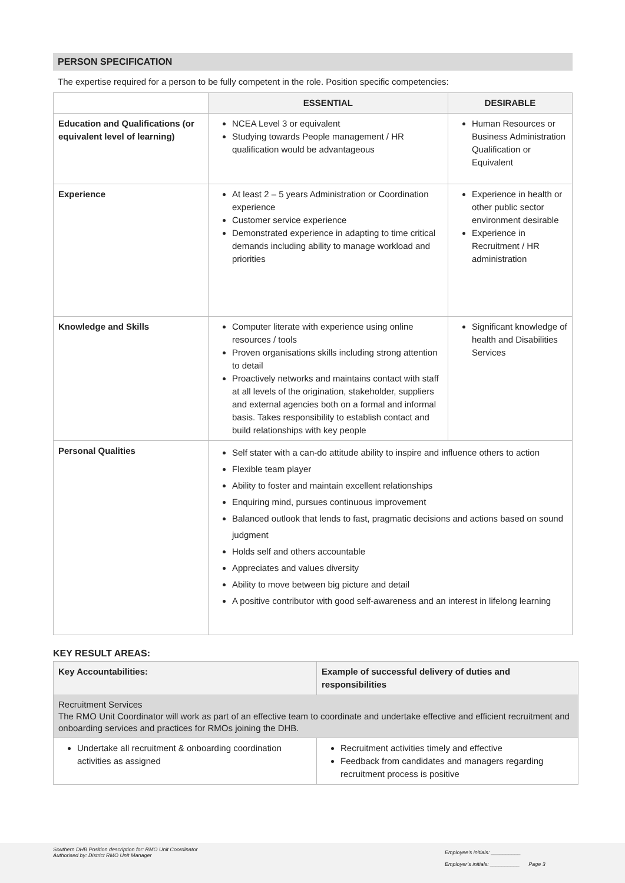PERSON SPECIFICATION
The expertise required for a person to be fully competent in the role. Position specific competencies:
| | ESSENTIAL | DESIRABLE |
| --- | --- | --- |
| Education and Qualifications (or equivalent level of learning) | NCEA Level 3 or equivalent Studying towards People management / HR qualification would be advantageous | Human Resources or Business Administration Qualification or Equivalent |
| Experience | At least 2 – 5 years Administration or Coordination experience Customer service experience Demonstrated experience in adapting to time critical demands including ability to manage workload and priorities | Experience in health or other public sector environment desirable Experience in Recruitment / HR administration |
| Knowledge and Skills | Computer literate with experience using online resources / tools Proven organisations skills including strong attention to detail Proactively networks and maintains contact with staff at all levels of the origination, stakeholder, suppliers and external agencies both on a formal and informal basis. Takes responsibility to establish contact and build relationships with key people | Significant knowledge of health and Disabilities Services |
| Personal Qualities | Self stater with a can-do attitude ability to inspire and influence others to action Flexible team player Ability to foster and maintain excellent relationships Enquiring mind, pursues continuous improvement Balanced outlook that lends to fast, pragmatic decisions and actions based on sound judgment Holds self and others accountable Appreciates and values diversity Ability to move between big picture and detail A positive contributor with good self-awareness and an interest in lifelong learning | |
KEY RESULT AREAS:
| Key Accountabilities: | Example of successful delivery of duties and responsibilities |
| --- | --- |
| Recruitment Services The RMO Unit Coordinator will work as part of an effective team to coordinate and undertake effective and efficient recruitment and onboarding services and practices for RMOs joining the DHB. | |
| Undertake all recruitment & onboarding coordination activities as assigned | Recruitment activities timely and effective Feedback from candidates and managers regarding recruitment process is positive |
Southern DHB Position description for: RMO Unit Coordinator
Authorised by: District RMO Unit Manager
Employee’s initials: __________
Employer’s initials: __________ Page 3